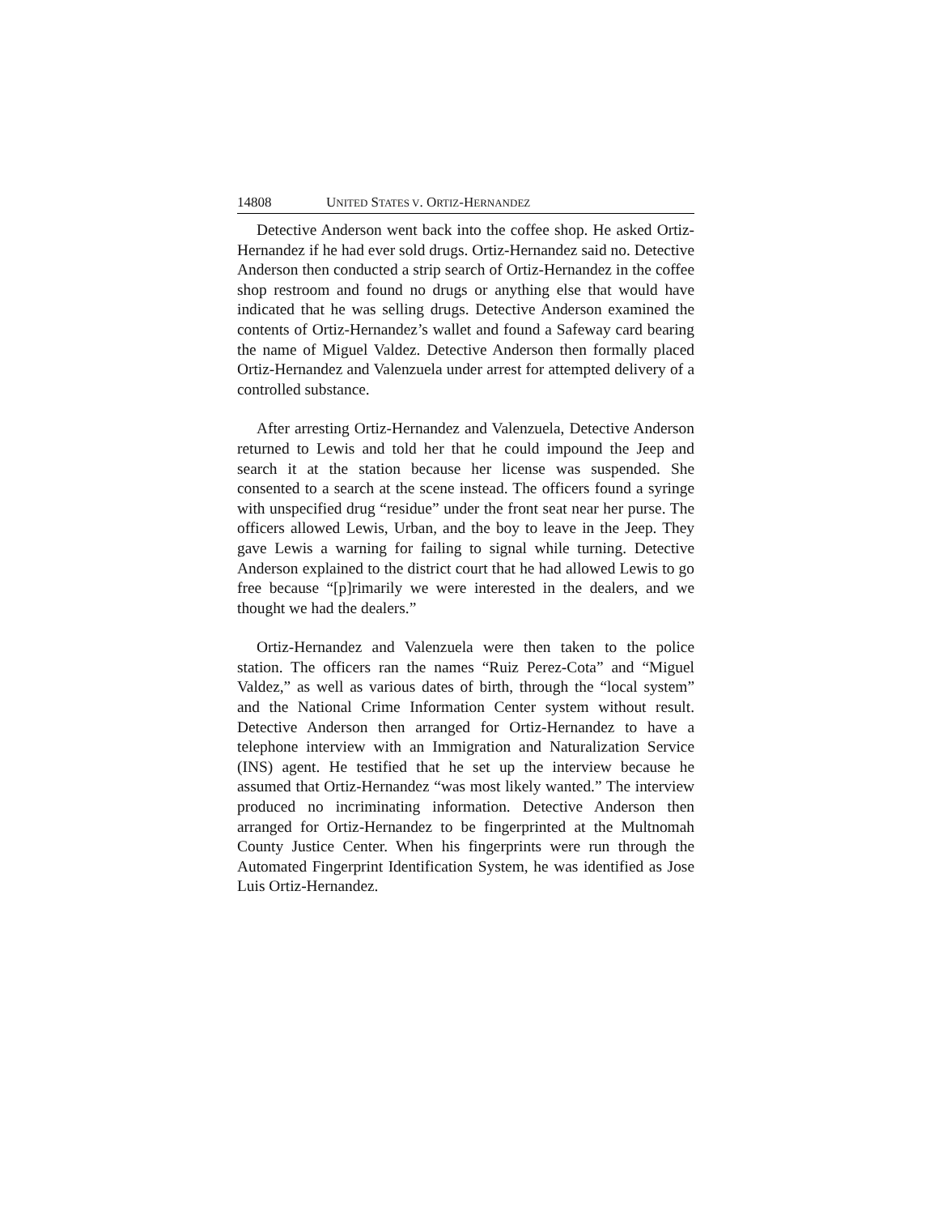14808 UNITED STATES V. ORTIZ-HERNANDEZ
Detective Anderson went back into the coffee shop. He asked Ortiz-Hernandez if he had ever sold drugs. Ortiz-Hernandez said no. Detective Anderson then conducted a strip search of Ortiz-Hernandez in the coffee shop restroom and found no drugs or anything else that would have indicated that he was selling drugs. Detective Anderson examined the contents of Ortiz-Hernandez’s wallet and found a Safeway card bearing the name of Miguel Valdez. Detective Anderson then formally placed Ortiz-Hernandez and Valenzuela under arrest for attempted delivery of a controlled substance.
After arresting Ortiz-Hernandez and Valenzuela, Detective Anderson returned to Lewis and told her that he could impound the Jeep and search it at the station because her license was suspended. She consented to a search at the scene instead. The officers found a syringe with unspecified drug “residue” under the front seat near her purse. The officers allowed Lewis, Urban, and the boy to leave in the Jeep. They gave Lewis a warning for failing to signal while turning. Detective Anderson explained to the district court that he had allowed Lewis to go free because “[p]rimarily we were interested in the dealers, and we thought we had the dealers.”
Ortiz-Hernandez and Valenzuela were then taken to the police station. The officers ran the names “Ruiz Perez-Cota” and “Miguel Valdez,” as well as various dates of birth, through the “local system” and the National Crime Information Center system without result. Detective Anderson then arranged for Ortiz-Hernandez to have a telephone interview with an Immigration and Naturalization Service (INS) agent. He testified that he set up the interview because he assumed that Ortiz-Hernandez “was most likely wanted.” The interview produced no incriminating information. Detective Anderson then arranged for Ortiz-Hernandez to be fingerprinted at the Multnomah County Justice Center. When his fingerprints were run through the Automated Fingerprint Identification System, he was identified as Jose Luis Ortiz-Hernandez.